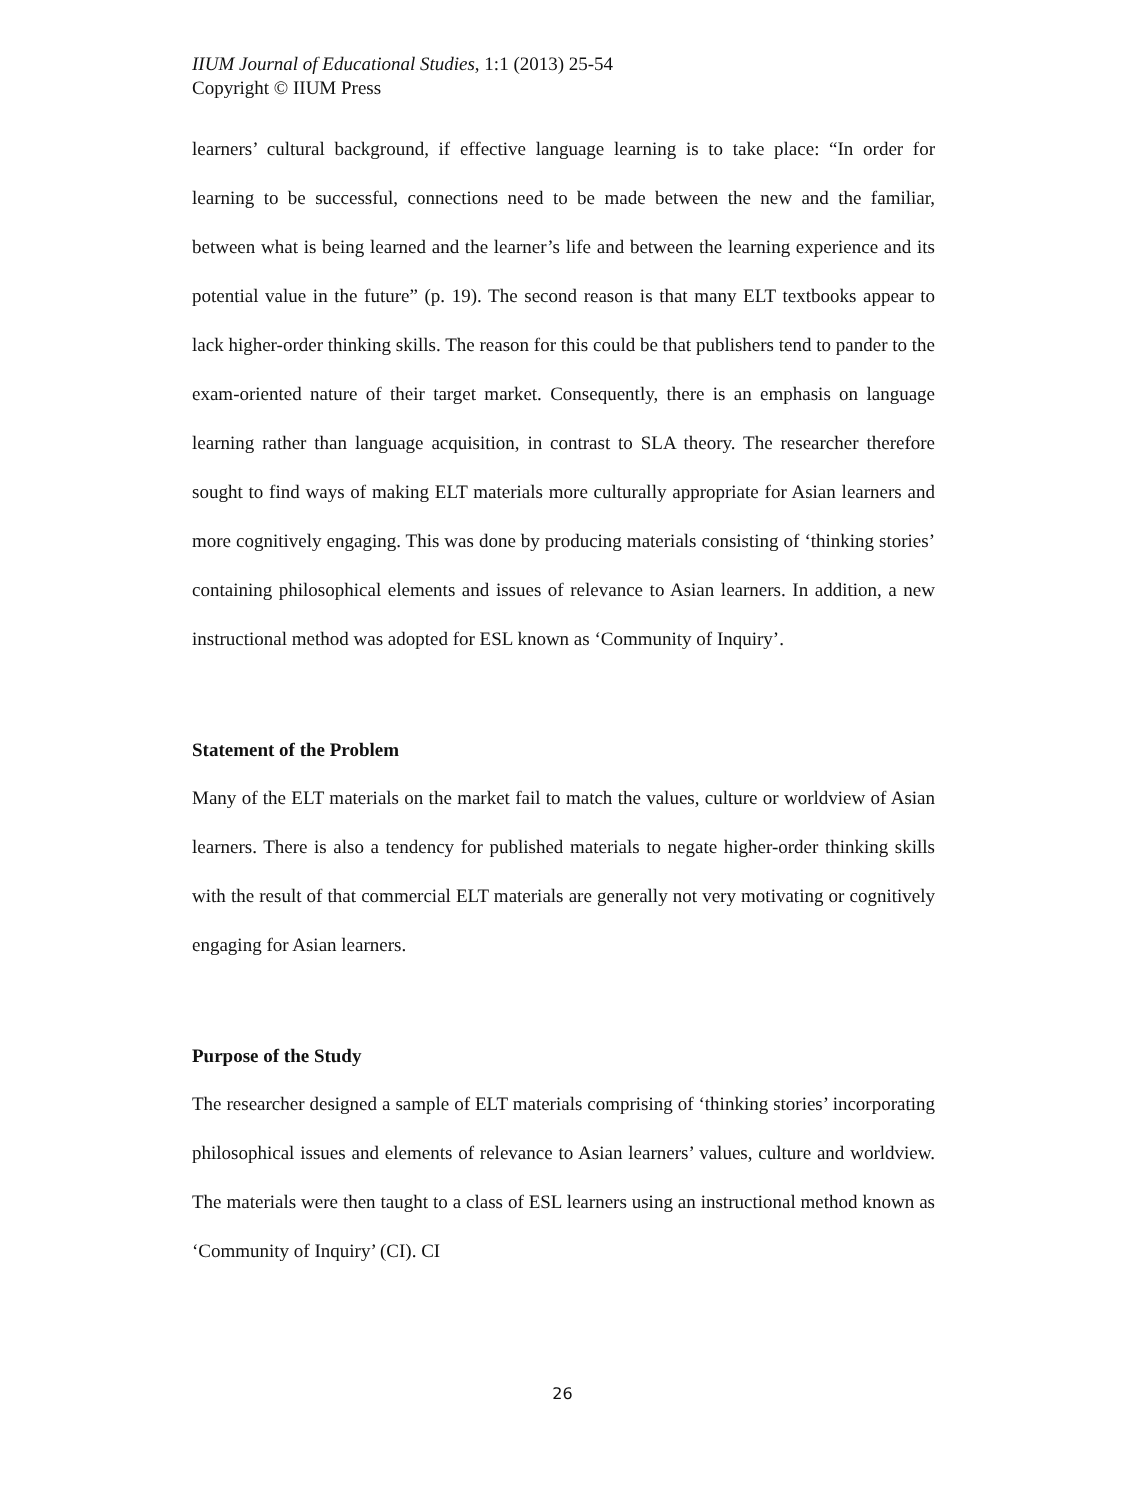IIUM Journal of Educational Studies, 1:1 (2013) 25-54
Copyright © IIUM Press
learners’ cultural background, if effective language learning is to take place: “In order for learning to be successful, connections need to be made between the new and the familiar, between what is being learned and the learner’s life and between the learning experience and its potential value in the future” (p. 19). The second reason is that many ELT textbooks appear to lack higher-order thinking skills. The reason for this could be that publishers tend to pander to the exam-oriented nature of their target market. Consequently, there is an emphasis on language learning rather than language acquisition, in contrast to SLA theory. The researcher therefore sought to find ways of making ELT materials more culturally appropriate for Asian learners and more cognitively engaging. This was done by producing materials consisting of ‘thinking stories’ containing philosophical elements and issues of relevance to Asian learners. In addition, a new instructional method was adopted for ESL known as ‘Community of Inquiry’.
Statement of the Problem
Many of the ELT materials on the market fail to match the values, culture or worldview of Asian learners. There is also a tendency for published materials to negate higher-order thinking skills with the result of that commercial ELT materials are generally not very motivating or cognitively engaging for Asian learners.
Purpose of the Study
The researcher designed a sample of ELT materials comprising of ‘thinking stories’ incorporating philosophical issues and elements of relevance to Asian learners’ values, culture and worldview. The materials were then taught to a class of ESL learners using an instructional method known as ‘Community of Inquiry’ (CI). CI
26